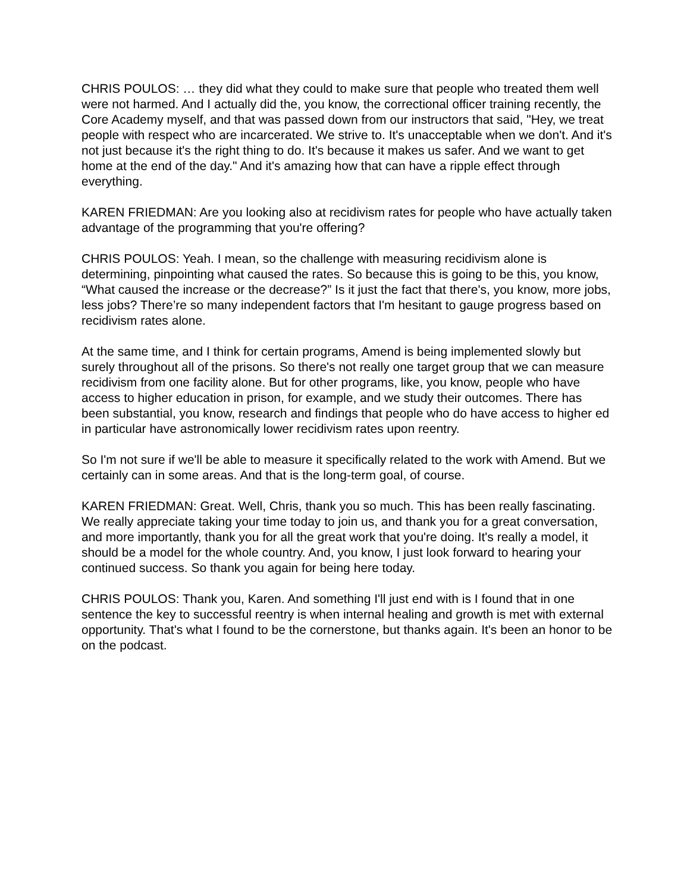CHRIS POULOS: … they did what they could to make sure that people who treated them well were not harmed. And I actually did the, you know, the correctional officer training recently, the Core Academy myself, and that was passed down from our instructors that said, "Hey, we treat people with respect who are incarcerated. We strive to. It's unacceptable when we don't. And it's not just because it's the right thing to do. It's because it makes us safer. And we want to get home at the end of the day." And it's amazing how that can have a ripple effect through everything.
KAREN FRIEDMAN: Are you looking also at recidivism rates for people who have actually taken advantage of the programming that you're offering?
CHRIS POULOS: Yeah. I mean, so the challenge with measuring recidivism alone is determining, pinpointing what caused the rates. So because this is going to be this, you know, “What caused the increase or the decrease?” Is it just the fact that there's, you know, more jobs, less jobs? There’re so many independent factors that I'm hesitant to gauge progress based on recidivism rates alone.
At the same time, and I think for certain programs, Amend is being implemented slowly but surely throughout all of the prisons. So there's not really one target group that we can measure recidivism from one facility alone. But for other programs, like, you know, people who have access to higher education in prison, for example, and we study their outcomes. There has been substantial, you know, research and findings that people who do have access to higher ed in particular have astronomically lower recidivism rates upon reentry.
So I'm not sure if we'll be able to measure it specifically related to the work with Amend. But we certainly can in some areas. And that is the long-term goal, of course.
KAREN FRIEDMAN: Great. Well, Chris, thank you so much. This has been really fascinating. We really appreciate taking your time today to join us, and thank you for a great conversation, and more importantly, thank you for all the great work that you're doing. It's really a model, it should be a model for the whole country. And, you know, I just look forward to hearing your continued success. So thank you again for being here today.
CHRIS POULOS: Thank you, Karen. And something I'll just end with is I found that in one sentence the key to successful reentry is when internal healing and growth is met with external opportunity. That's what I found to be the cornerstone, but thanks again. It's been an honor to be on the podcast.